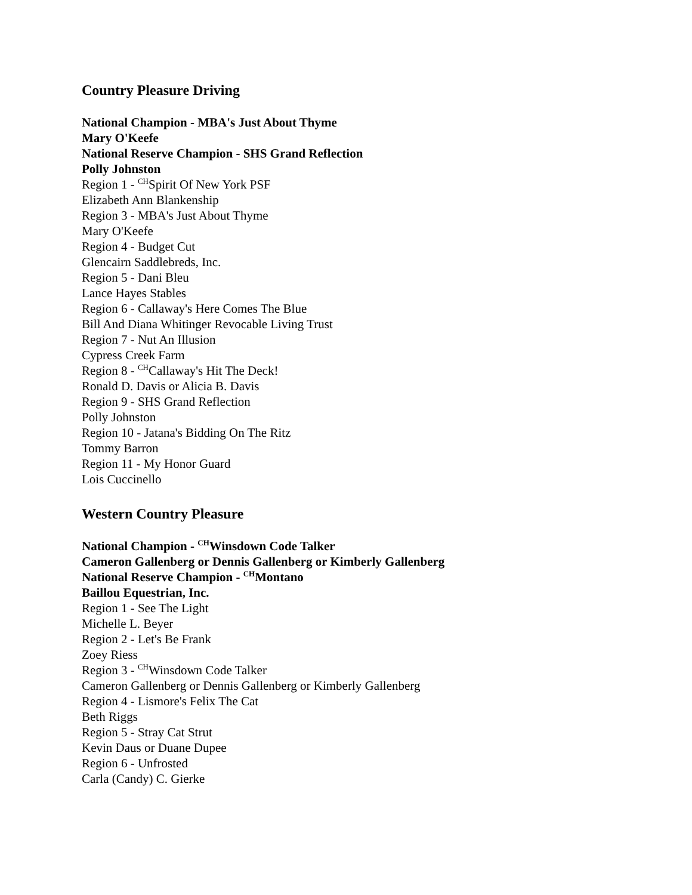Country Pleasure Driving
National Champion - MBA's Just About Thyme
Mary O'Keefe
National Reserve Champion - SHS Grand Reflection
Polly Johnston
Region 1 - <sup>CH</sup>Spirit Of New York PSF
Elizabeth Ann Blankenship
Region 3 - MBA's Just About Thyme
Mary O'Keefe
Region 4 - Budget Cut
Glencairn Saddlebreds, Inc.
Region 5 - Dani Bleu
Lance Hayes Stables
Region 6 - Callaway's Here Comes The Blue
Bill And Diana Whitinger Revocable Living Trust
Region 7 - Nut An Illusion
Cypress Creek Farm
Region 8 - <sup>CH</sup>Callaway's Hit The Deck!
Ronald D. Davis or Alicia B. Davis
Region 9 - SHS Grand Reflection
Polly Johnston
Region 10 - Jatana's Bidding On The Ritz
Tommy Barron
Region 11 - My Honor Guard
Lois Cuccinello
Western Country Pleasure
National Champion - <sup>CH</sup>Winsdown Code Talker
Cameron Gallenberg or Dennis Gallenberg or Kimberly Gallenberg
National Reserve Champion - <sup>CH</sup>Montano
Baillou Equestrian, Inc.
Region 1 - See The Light
Michelle L. Beyer
Region 2 - Let's Be Frank
Zoey Riess
Region 3 - <sup>CH</sup>Winsdown Code Talker
Cameron Gallenberg or Dennis Gallenberg or Kimberly Gallenberg
Region 4 - Lismore's Felix The Cat
Beth Riggs
Region 5 - Stray Cat Strut
Kevin Daus or Duane Dupee
Region 6 - Unfrosted
Carla (Candy) C. Gierke